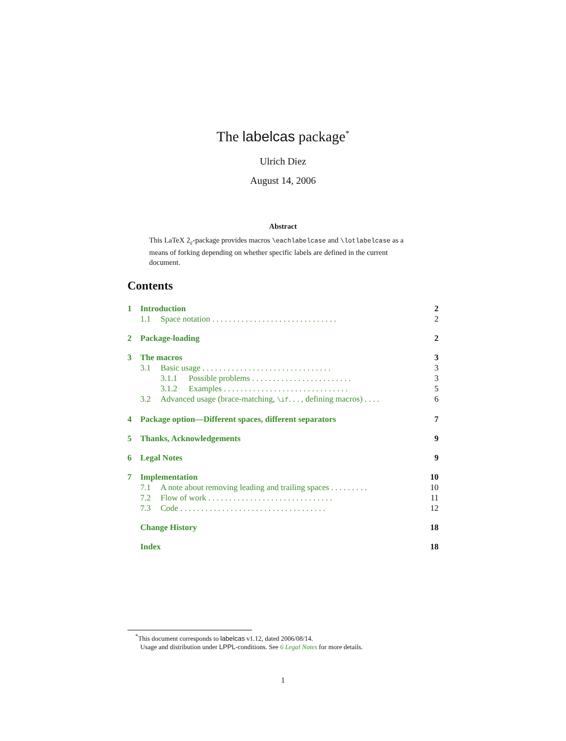The labelcas package<sup>*</sup>
Ulrich Diez
August 14, 2006
Abstract
This LaTeX 2<sub>ε</sub>-package provides macros \eachlabelcase and \lotlabelcase as a means of forking depending on whether specific labels are defined in the current document.
Contents
1 Introduction 2
1.1 Space notation . . . . . . . . . . . . . . . . . . . . . . . . . . . . . . 2
2 Package-loading 2
3 The macros 3
3.1 Basic usage . . . . . . . . . . . . . . . . . . . . . . . . . . . . . . . 3
3.1.1 Possible problems . . . . . . . . . . . . . . . . . . . . . . . . 3
3.1.2 Examples . . . . . . . . . . . . . . . . . . . . . . . . . . . . . . 5
3.2 Advanced usage (brace-matching, \if. . . , defining macros) . . . . 6
4 Package option—Different spaces, different separators 7
5 Thanks, Acknowledgements 9
6 Legal Notes 9
7 Implementation 10
7.1 A note about removing leading and trailing spaces . . . . . . . . . 10
7.2 Flow of work . . . . . . . . . . . . . . . . . . . . . . . . . . . . . . 11
7.3 Code . . . . . . . . . . . . . . . . . . . . . . . . . . . . . . . . . . . 12
Change History 18
Index 18
<sup>*</sup> This document corresponds to labelcas v1.12, dated 2006/08/14.
Usage and distribution under LPPL-conditions. See 6 Legal Notes for more details.
1